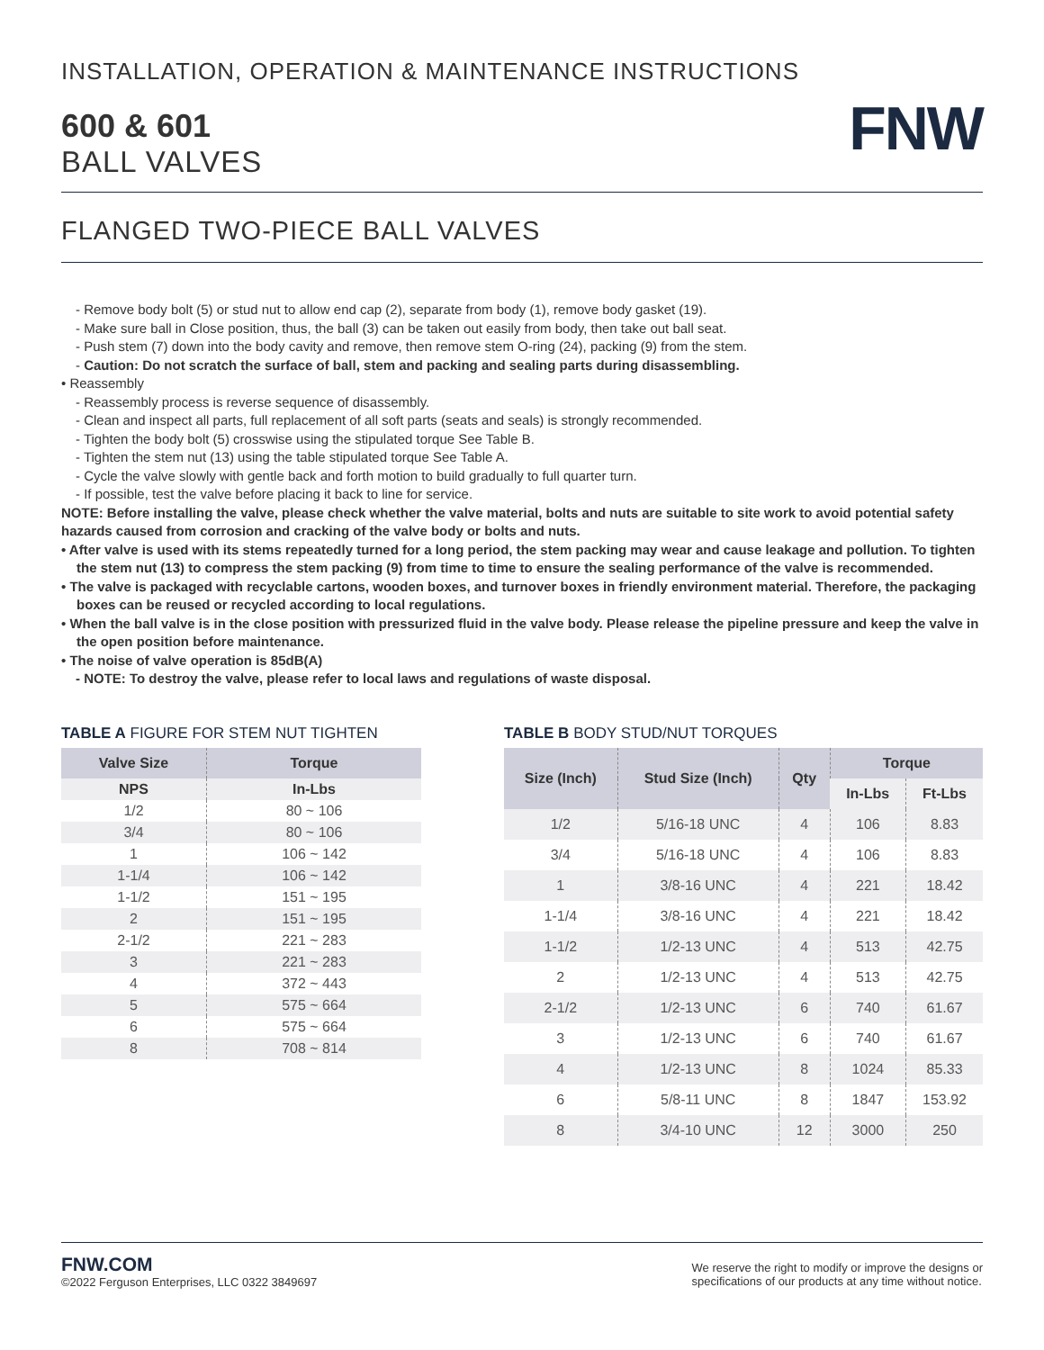INSTALLATION, OPERATION & MAINTENANCE INSTRUCTIONS
600 & 601
BALL VALVES
FNW
FLANGED TWO-PIECE BALL VALVES
- Remove body bolt (5) or stud nut to allow end cap (2), separate from body (1), remove body gasket (19).
- Make sure ball in Close position, thus, the ball (3) can be taken out easily from body, then take out ball seat.
- Push stem (7) down into the body cavity and remove, then remove stem O-ring (24), packing (9) from the stem.
- Caution: Do not scratch the surface of ball, stem and packing and sealing parts during disassembling.
• Reassembly
- Reassembly process is reverse sequence of disassembly.
- Clean and inspect all parts, full replacement of all soft parts (seats and seals) is strongly recommended.
- Tighten the body bolt (5) crosswise using the stipulated torque See Table B.
- Tighten the stem nut (13) using the table stipulated torque See Table A.
- Cycle the valve slowly with gentle back and forth motion to build gradually to full quarter turn.
- If possible, test the valve before placing it back to line for service.
NOTE: Before installing the valve, please check whether the valve material, bolts and nuts are suitable to site work to avoid potential safety hazards caused from corrosion and cracking of the valve body or bolts and nuts.
• After valve is used with its stems repeatedly turned for a long period, the stem packing may wear and cause leakage and pollution. To tighten the stem nut (13) to compress the stem packing (9) from time to time to ensure the sealing performance of the valve is recommended.
• The valve is packaged with recyclable cartons, wooden boxes, and turnover boxes in friendly environment material. Therefore, the packaging boxes can be reused or recycled according to local regulations.
• When the ball valve is in the close position with pressurized fluid in the valve body. Please release the pipeline pressure and keep the valve in the open position before maintenance.
• The noise of valve operation is 85dB(A)
- NOTE: To destroy the valve, please refer to local laws and regulations of waste disposal.
TABLE A FIGURE FOR STEM NUT TIGHTEN
| Valve Size | Torque |
| --- | --- |
| NPS | In-Lbs |
| 1/2 | 80 ~ 106 |
| 3/4 | 80 ~ 106 |
| 1 | 106 ~ 142 |
| 1-1/4 | 106 ~ 142 |
| 1-1/2 | 151 ~ 195 |
| 2 | 151 ~ 195 |
| 2-1/2 | 221 ~ 283 |
| 3 | 221 ~ 283 |
| 4 | 372 ~ 443 |
| 5 | 575 ~ 664 |
| 6 | 575 ~ 664 |
| 8 | 708 ~ 814 |
TABLE B BODY STUD/NUT TORQUES
| Size (Inch) | Stud Size (Inch) | Qty | Torque | |
| --- | --- | --- | --- | --- |
| | | | In-Lbs | Ft-Lbs |
| 1/2 | 5/16-18 UNC | 4 | 106 | 8.83 |
| 3/4 | 5/16-18 UNC | 4 | 106 | 8.83 |
| 1 | 3/8-16 UNC | 4 | 221 | 18.42 |
| 1-1/4 | 3/8-16 UNC | 4 | 221 | 18.42 |
| 1-1/2 | 1/2-13 UNC | 4 | 513 | 42.75 |
| 2 | 1/2-13 UNC | 4 | 513 | 42.75 |
| 2-1/2 | 1/2-13 UNC | 6 | 740 | 61.67 |
| 3 | 1/2-13 UNC | 6 | 740 | 61.67 |
| 4 | 1/2-13 UNC | 8 | 1024 | 85.33 |
| 6 | 5/8-11 UNC | 8 | 1847 | 153.92 |
| 8 | 3/4-10 UNC | 12 | 3000 | 250 |
FNW.COM
©2022 Ferguson Enterprises, LLC 0322 3849697
We reserve the right to modify or improve the designs or
specifications of our products at any time without notice.